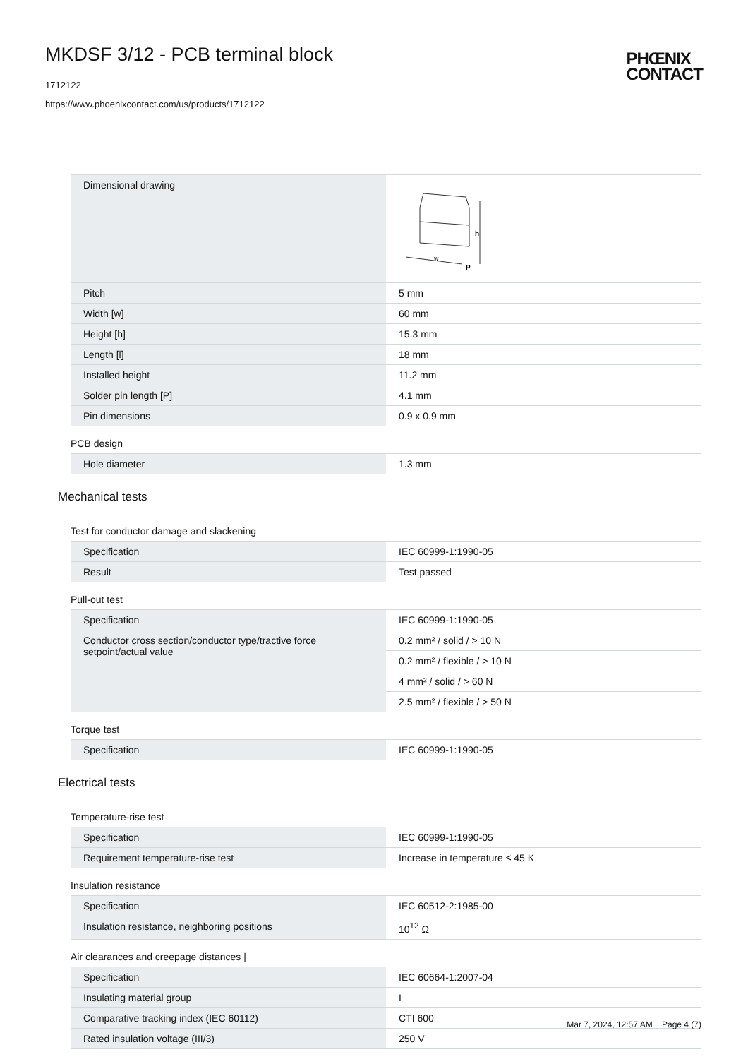MKDSF 3/12 - PCB terminal block
1712122
https://www.phoenixcontact.com/us/products/1712122
PHŒNIX
CONTACT
| Dimensional drawing | w h P |
| Pitch | 5 mm |
| Width [w] | 60 mm |
| Height [h] | 15.3 mm |
| Length [l] | 18 mm |
| Installed height | 11.2 mm |
| Solder pin length [P] | 4.1 mm |
| Pin dimensions | 0.9 x 0.9 mm |
PCB design
| Hole diameter | 1.3 mm |
Mechanical tests
Test for conductor damage and slackening
| Specification | IEC 60999-1:1990-05 |
| Result | Test passed |
Pull-out test
| Specification | IEC 60999-1:1990-05 |
| Conductor cross section/conductor type/tractive force setpoint/actual value | 0.2 mm² / solid / > 10 N |
| | 0.2 mm² / flexible / > 10 N |
| | 4 mm² / solid / > 60 N |
| | 2.5 mm² / flexible / > 50 N |
Torque test
| Specification | IEC 60999-1:1990-05 |
Electrical tests
Temperature-rise test
| Specification | IEC 60999-1:1990-05 |
| Requirement temperature-rise test | Increase in temperature ≤ 45 K |
Insulation resistance
| Specification | IEC 60512-2:1985-00 |
| Insulation resistance, neighboring positions | 10<sup>12</sup> Ω |
Air clearances and creepage distances |
| Specification | IEC 60664-1:2007-04 |
| Insulating material group | I |
| Comparative tracking index (IEC 60112) | CTI 600 |
| Rated insulation voltage (III/3) | 250 V |
Mar 7, 2024, 12:57 AM Page 4 (7)